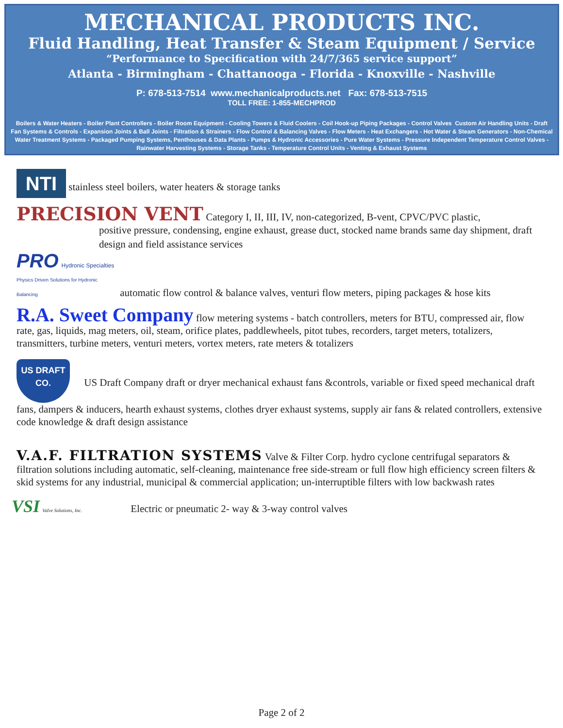MECHANICAL PRODUCTS INC.
Fluid Handling, Heat Transfer & Steam Equipment / Service
“Performance to Specification with 24/7/365 service support”
Atlanta - Birmingham - Chattanooga - Florida - Knoxville - Nashville
P: 678-513-7514 www.mechanicalproducts.net Fax: 678-513-7515
TOLL FREE: 1-855-MECHPROD
Boilers & Water Heaters - Boiler Plant Controllers - Boiler Room Equipment - Cooling Towers & Fluid Coolers - Coil Hook-up Piping Packages - Control Valves Custom Air Handling Units - Draft Fan Systems & Controls - Expansion Joints & Ball Joints - Filtration & Strainers - Flow Control & Balancing Valves - Flow Meters - Heat Exchangers - Hot Water & Steam Generators - Non-Chemical Water Treatment Systems - Packaged Pumping Systems, Penthouses & Data Plants - Pumps & Hydronic Accessories - Pure Water Systems - Pressure Independent Temperature Control Valves - Rainwater Harvesting Systems - Storage Tanks - Temperature Control Units - Venting & Exhaust Systems
NTI stainless steel boilers, water heaters & storage tanks
PRECISION VENT Category I, II, III, IV, non-categorized, B-vent, CPVC/PVC plastic,
positive pressure, condensing, engine exhaust, grease duct, stocked name brands same day shipment, draft design and field assistance services
PRO Hydronic Specialties
Physics Driven Solutions for Hydronic Balancing automatic flow control & balance valves, venturi flow meters, piping packages & hose kits
R.A. Sweet Company flow metering systems - batch controllers, meters for BTU, compressed air, flow rate, gas, liquids, mag meters, oil, steam, orifice plates, paddlewheels, pitot tubes, recorders, target meters, totalizers, transmitters, turbine meters, venturi meters, vortex meters, rate meters & totalizers
US DRAFT CO. US Draft Company draft or dryer mechanical exhaust fans &controls, variable or fixed speed mechanical draft fans, dampers & inducers, hearth exhaust systems, clothes dryer exhaust systems, supply air fans & related controllers, extensive code knowledge & draft design assistance
V.A.F. FILTRATION SYSTEMS Valve & Filter Corp. hydro cyclone centrifugal separators & filtration solutions including automatic, self-cleaning, maintenance free side-stream or full flow high efficiency screen filters & skid systems for any industrial, municipal & commercial application; un-interruptible filters with low backwash rates
VSI Valve Solutions, Inc. Electric or pneumatic 2- way & 3-way control valves
Page 2 of 2